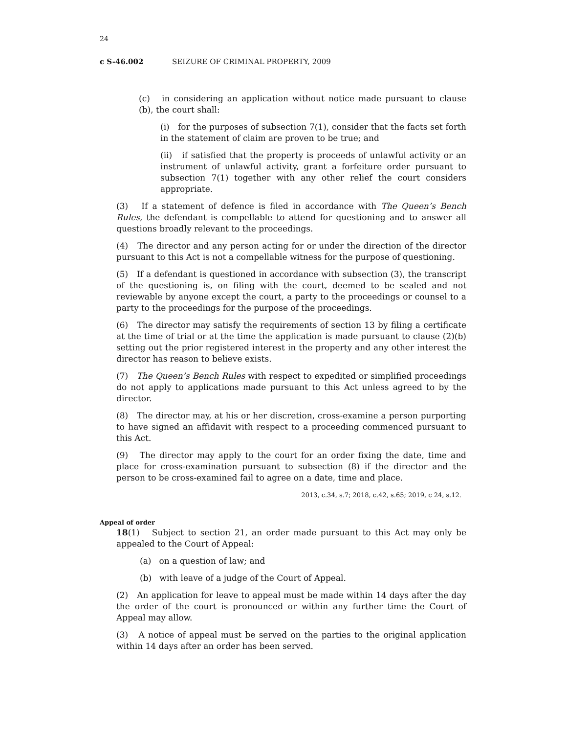24
c S-46.002 SEIZURE OF CRIMINAL PROPERTY, 2009
(c) in considering an application without notice made pursuant to clause (b), the court shall:
(i) for the purposes of subsection 7(1), consider that the facts set forth in the statement of claim are proven to be true; and
(ii) if satisfied that the property is proceeds of unlawful activity or an instrument of unlawful activity, grant a forfeiture order pursuant to subsection 7(1) together with any other relief the court considers appropriate.
(3) If a statement of defence is filed in accordance with The Queen’s Bench Rules, the defendant is compellable to attend for questioning and to answer all questions broadly relevant to the proceedings.
(4) The director and any person acting for or under the direction of the director pursuant to this Act is not a compellable witness for the purpose of questioning.
(5) If a defendant is questioned in accordance with subsection (3), the transcript of the questioning is, on filing with the court, deemed to be sealed and not reviewable by anyone except the court, a party to the proceedings or counsel to a party to the proceedings for the purpose of the proceedings.
(6) The director may satisfy the requirements of section 13 by filing a certificate at the time of trial or at the time the application is made pursuant to clause (2)(b) setting out the prior registered interest in the property and any other interest the director has reason to believe exists.
(7) The Queen’s Bench Rules with respect to expedited or simplified proceedings do not apply to applications made pursuant to this Act unless agreed to by the director.
(8) The director may, at his or her discretion, cross-examine a person purporting to have signed an affidavit with respect to a proceeding commenced pursuant to this Act.
(9) The director may apply to the court for an order fixing the date, time and place for cross-examination pursuant to subsection (8) if the director and the person to be cross-examined fail to agree on a date, time and place.
2013, c.34, s.7; 2018, c.42, s.65; 2019, c 24, s.12.
Appeal of order
18(1) Subject to section 21, an order made pursuant to this Act may only be appealed to the Court of Appeal:
(a) on a question of law; and
(b) with leave of a judge of the Court of Appeal.
(2) An application for leave to appeal must be made within 14 days after the day the order of the court is pronounced or within any further time the Court of Appeal may allow.
(3) A notice of appeal must be served on the parties to the original application within 14 days after an order has been served.